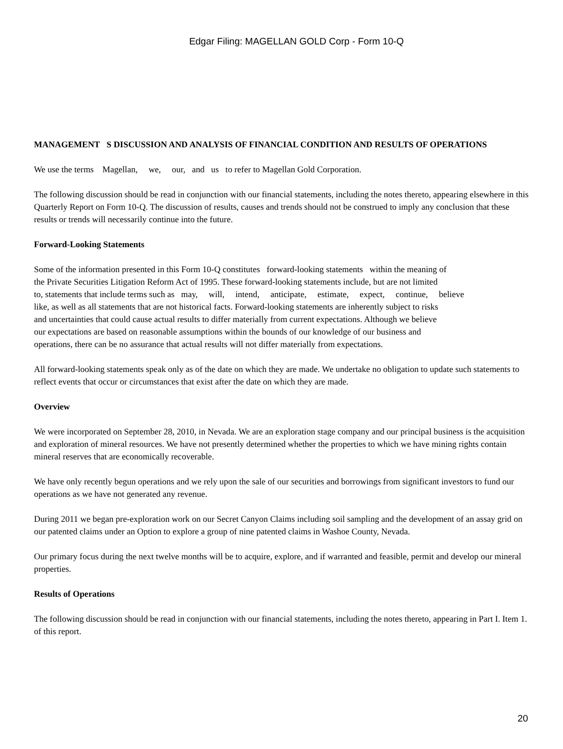Edgar Filing: MAGELLAN GOLD Corp - Form 10-Q
MANAGEMENT S DISCUSSION AND ANALYSIS OF FINANCIAL CONDITION AND RESULTS OF OPERATIONS
We use the terms Magellan, we, our, and us to refer to Magellan Gold Corporation.
The following discussion should be read in conjunction with our financial statements, including the notes thereto, appearing elsewhere in this Quarterly Report on Form 10-Q. The discussion of results, causes and trends should not be construed to imply any conclusion that these results or trends will necessarily continue into the future.
Forward-Looking Statements
Some of the information presented in this Form 10-Q constitutes forward-looking statements within the meaning of
the Private Securities Litigation Reform Act of 1995. These forward-looking statements include, but are not limited
to, statements that include terms such as may, will, intend, anticipate, estimate, expect, continue, believe
like, as well as all statements that are not historical facts. Forward-looking statements are inherently subject to risks
and uncertainties that could cause actual results to differ materially from current expectations. Although we believe
our expectations are based on reasonable assumptions within the bounds of our knowledge of our business and
operations, there can be no assurance that actual results will not differ materially from expectations.
All forward-looking statements speak only as of the date on which they are made. We undertake no obligation to update such statements to reflect events that occur or circumstances that exist after the date on which they are made.
Overview
We were incorporated on September 28, 2010, in Nevada. We are an exploration stage company and our principal business is the acquisition and exploration of mineral resources. We have not presently determined whether the properties to which we have mining rights contain mineral reserves that are economically recoverable.
We have only recently begun operations and we rely upon the sale of our securities and borrowings from significant investors to fund our operations as we have not generated any revenue.
During 2011 we began pre-exploration work on our Secret Canyon Claims including soil sampling and the development of an assay grid on our patented claims under an Option to explore a group of nine patented claims in Washoe County, Nevada.
Our primary focus during the next twelve months will be to acquire, explore, and if warranted and feasible, permit and develop our mineral properties.
Results of Operations
The following discussion should be read in conjunction with our financial statements, including the notes thereto, appearing in Part I. Item 1. of this report.
20